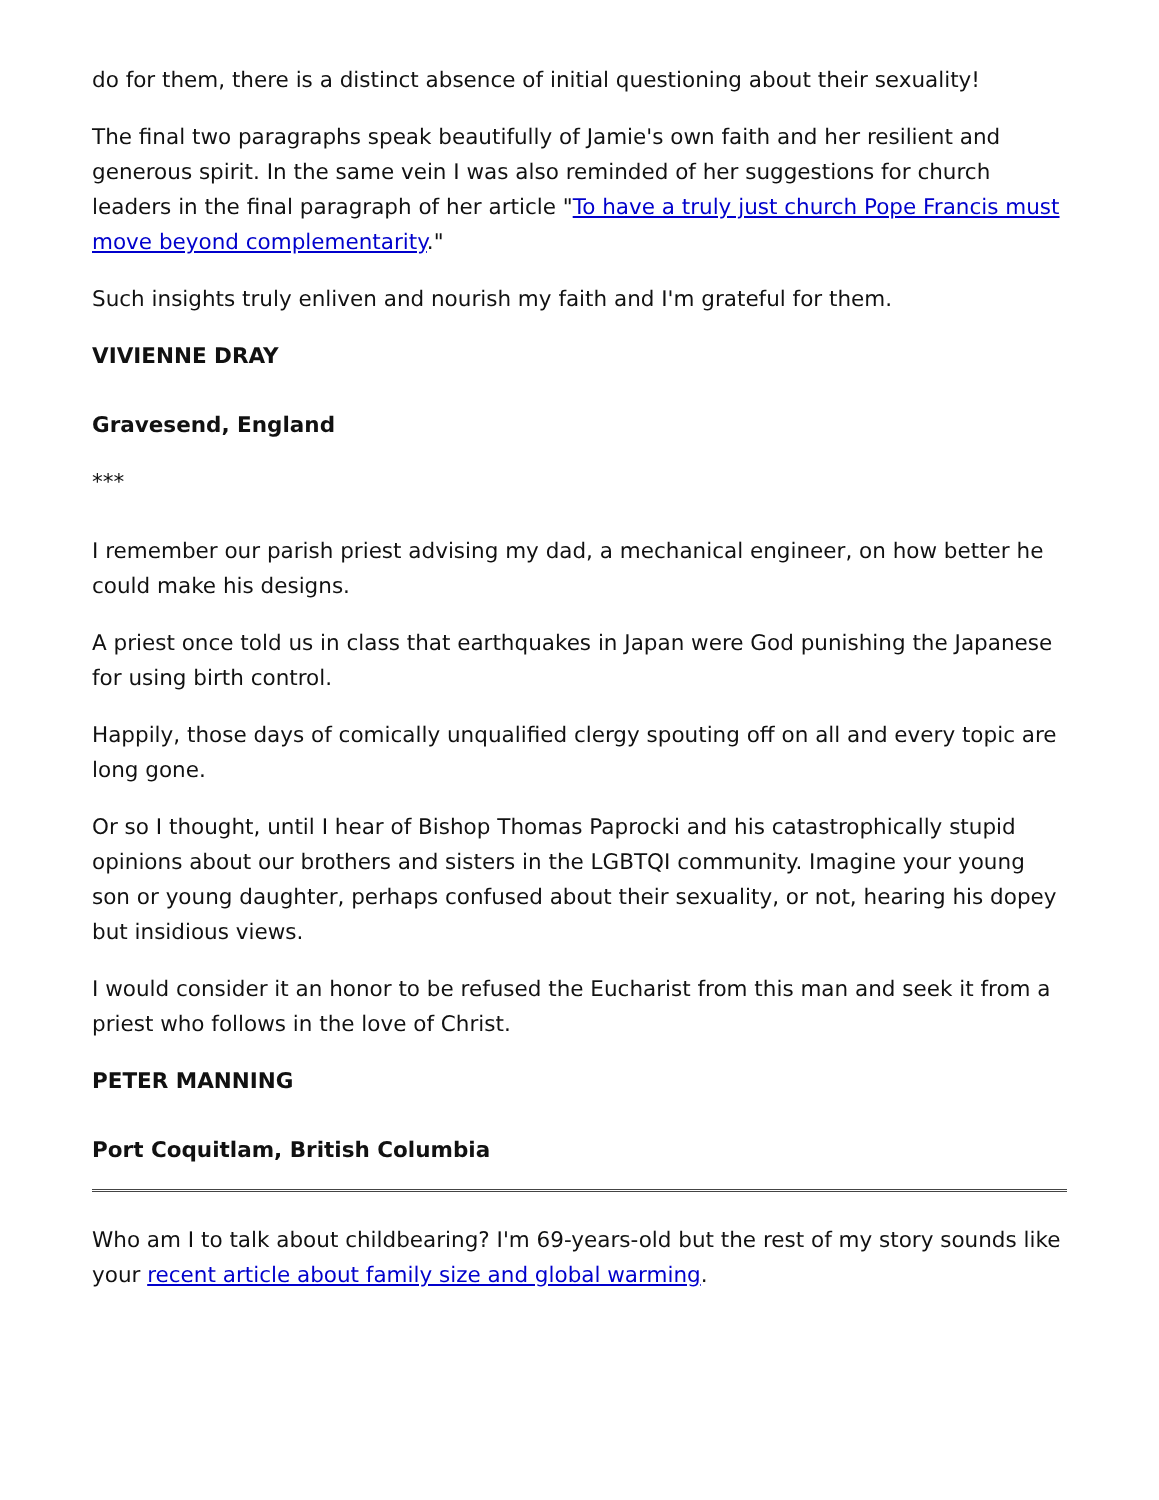do for them, there is a distinct absence of initial questioning about their sexuality!
The final two paragraphs speak beautifully of Jamie's own faith and her resilient and generous spirit. In the same vein I was also reminded of her suggestions for church leaders in the final paragraph of her article "To have a truly just church Pope Francis must move beyond complementarity."
Such insights truly enliven and nourish my faith and I'm grateful for them.
VIVIENNE DRAY
Gravesend, England
***
I remember our parish priest advising my dad, a mechanical engineer, on how better he could make his designs.
A priest once told us in class that earthquakes in Japan were God punishing the Japanese for using birth control.
Happily, those days of comically unqualified clergy spouting off on all and every topic are long gone.
Or so I thought, until I hear of Bishop Thomas Paprocki and his catastrophically stupid opinions about our brothers and sisters in the LGBTQI community. Imagine your young son or young daughter, perhaps confused about their sexuality, or not, hearing his dopey but insidious views.
I would consider it an honor to be refused the Eucharist from this man and seek it from a priest who follows in the love of Christ.
PETER MANNING
Port Coquitlam, British Columbia
Who am I to talk about childbearing? I'm 69-years-old but the rest of my story sounds like your recent article about family size and global warming.